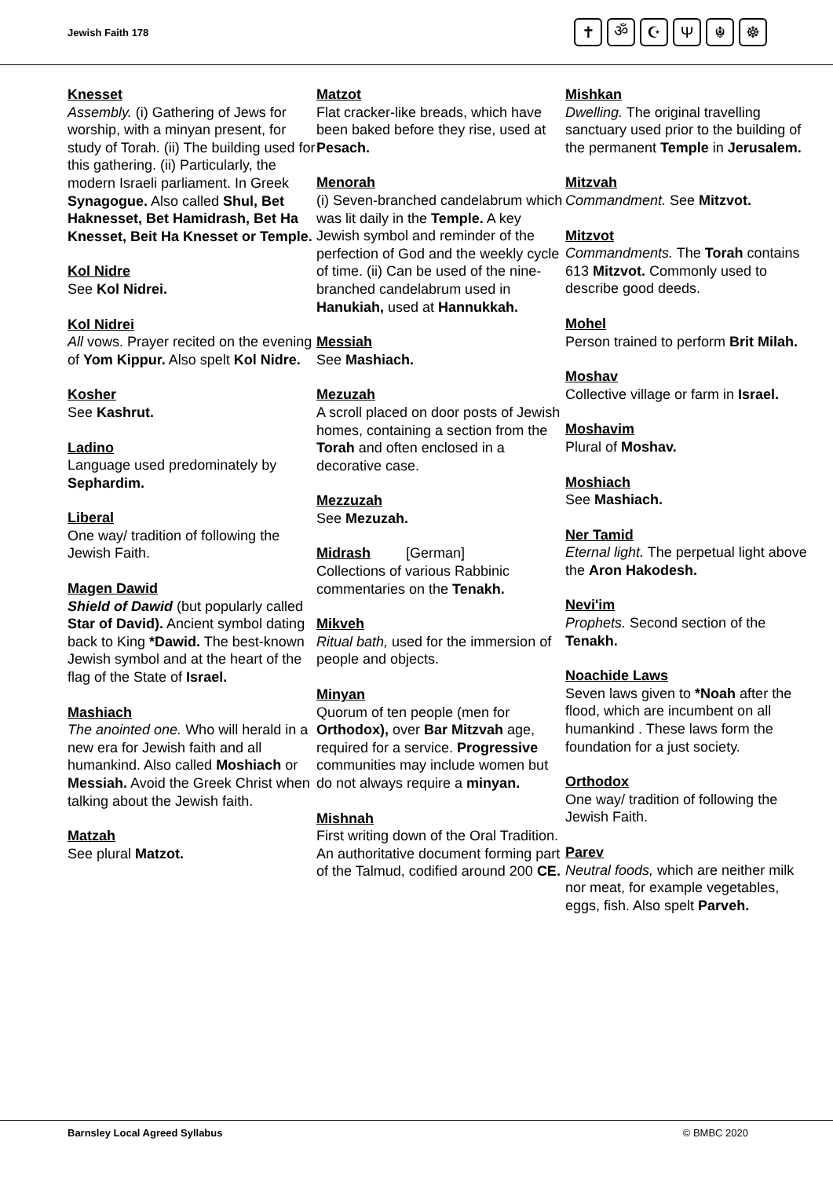Jewish Faith 178
✝ ॐ ☪ Ψ ☬ ☸
Knesset
Assembly. (i) Gathering of Jews for worship, with a minyan present, for study of Torah. (ii) The building used for this gathering. (ii) Particularly, the modern Israeli parliament. In Greek Synagogue. Also called Shul, Bet Haknesset, Bet Hamidrash, Bet Ha Knesset, Beit Ha Knesset or Temple.
Kol Nidre
See Kol Nidrei.
Kol Nidrei
All vows. Prayer recited on the evening of Yom Kippur. Also spelt Kol Nidre.
Kosher
See Kashrut.
Ladino
Language used predominately by Sephardim.
Liberal
One way/ tradition of following the Jewish Faith.
Magen Dawid
Shield of Dawid (but popularly called Star of David). Ancient symbol dating back to King *Dawid. The best-known Jewish symbol and at the heart of the flag of the State of Israel.
Mashiach
The anointed one. Who will herald in a new era for Jewish faith and all humankind. Also called Moshiach or Messiah. Avoid the Greek Christ when talking about the Jewish faith.
Matzah
See plural Matzot.
Matzot
Flat cracker-like breads, which have been baked before they rise, used at Pesach.
Menorah
(i) Seven-branched candelabrum which was lit daily in the Temple. A key Jewish symbol and reminder of the perfection of God and the weekly cycle of time. (ii) Can be used of the nine-branched candelabrum used in Hanukiah, used at Hannukkah.
Messiah
See Mashiach.
Mezuzah
A scroll placed on door posts of Jewish homes, containing a section from the Torah and often enclosed in a decorative case.
Mezzuzah
See Mezuzah.
Midrash [German]
Collections of various Rabbinic commentaries on the Tenakh.
Mikveh
Ritual bath, used for the immersion of people and objects.
Minyan
Quorum of ten people (men for Orthodox), over Bar Mitzvah age, required for a service. Progressive communities may include women but do not always require a minyan.
Mishnah
First writing down of the Oral Tradition. An authoritative document forming part of the Talmud, codified around 200 CE.
Mishkan
Dwelling. The original travelling sanctuary used prior to the building of the permanent Temple in Jerusalem.
Mitzvah
Commandment. See Mitzvot.
Mitzvot
Commandments. The Torah contains 613 Mitzvot. Commonly used to describe good deeds.
Mohel
Person trained to perform Brit Milah.
Moshav
Collective village or farm in Israel.
Moshavim
Plural of Moshav.
Moshiach
See Mashiach.
Ner Tamid
Eternal light. The perpetual light above the Aron Hakodesh.
Nevi'im
Prophets. Second section of the Tenakh.
Noachide Laws
Seven laws given to *Noah after the flood, which are incumbent on all humankind . These laws form the foundation for a just society.
Orthodox
One way/ tradition of following the Jewish Faith.
Parev
Neutral foods, which are neither milk nor meat, for example vegetables, eggs, fish. Also spelt Parveh.
Barnsley Local Agreed Syllabus © BMBC 2020